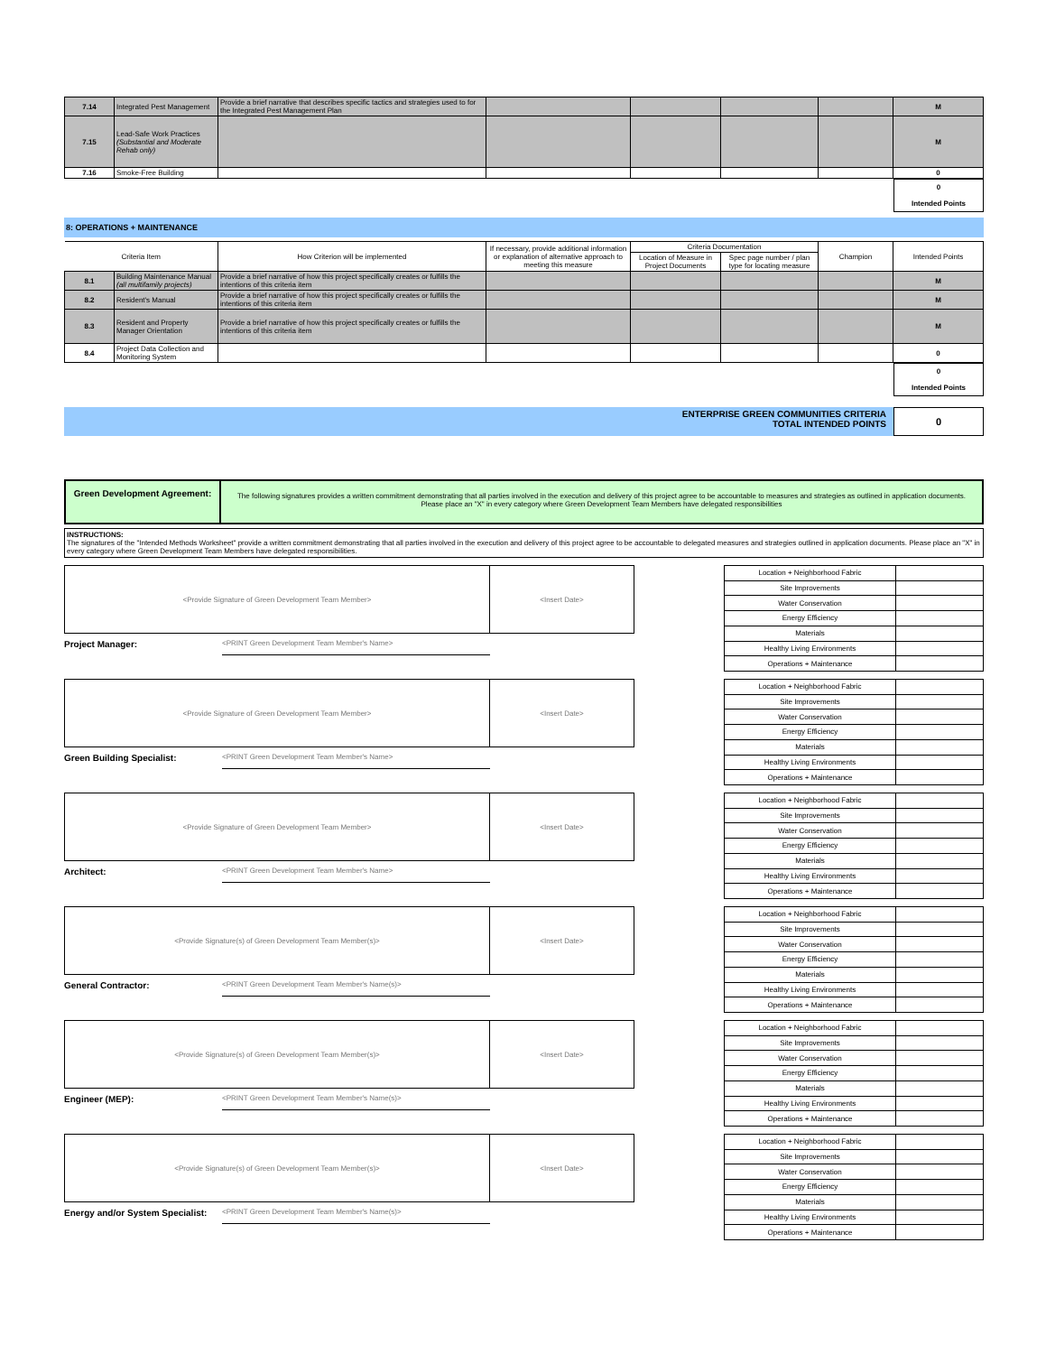| 7.14 | Integrated Pest Management | Provide a brief narrative that describes specific tactics and strategies used to for the Integrated Pest Management Plan | | | | | M |
| 7.15 | Lead-Safe Work Practices (Substantial and Moderate Rehab only) | | | | | | M |
| 7.16 | Smoke-Free Building | | | | | | 0 |
0
Intended Points
8: OPERATIONS + MAINTENANCE
| Criteria Item | | How Criterion will be implemented | If necessary, provide additional information or explanation of alternative approach to meeting this measure | Criteria Documentation | | Champion | Intended Points |
| --- | --- | --- | --- | --- | --- | --- | --- |
| | | | | Location of Measure in Project Documents | Spec page number / plan type for locating measure | | |
| 8.1 | Building Maintenance Manual (all multifamily projects) | Provide a brief narrative of how this project specifically creates or fulfills the intentions of this criteria item | | | | | M |
| 8.2 | Resident's Manual | Provide a brief narrative of how this project specifically creates or fulfills the intentions of this criteria item | | | | | M |
| 8.3 | Resident and Property Manager Orientation | Provide a brief narrative of how this project specifically creates or fulfills the intentions of this criteria item | | | | | M |
| 8.4 | Project Data Collection and Monitoring System | | | | | | 0 |
0
Intended Points
ENTERPRISE GREEN COMMUNITIES CRITERIA
TOTAL INTENDED POINTS
0
Green Development Agreement:
The following signatures provides a written commitment demonstrating that all parties involved in the execution and delivery of this project agree to be accountable to measures and strategies as outlined in application documents. Please place an "X" in every category where Green Development Team Members have delegated responsibilities
INSTRUCTIONS:
The signatures of the "Intended Methods Worksheet" provide a written commitment demonstrating that all parties involved in the execution and delivery of this project agree to be accountable to delegated measures and strategies outlined in application documents. Please place an "X" in every category where Green Development Team Members have delegated responsibilities.
<Provide Signature of Green Development Team Member> <Insert Date>
Project Manager: <PRINT Green Development Team Member's Name>
| Location + Neighborhood Fabric | |
| Site Improvements | |
| Water Conservation | |
| Energy Efficiency | |
| Materials | |
| Healthy Living Environments | |
| Operations + Maintenance | |
<Provide Signature of Green Development Team Member> <Insert Date>
Green Building Specialist: <PRINT Green Development Team Member's Name>
| Location + Neighborhood Fabric | |
| Site Improvements | |
| Water Conservation | |
| Energy Efficiency | |
| Materials | |
| Healthy Living Environments | |
| Operations + Maintenance | |
<Provide Signature of Green Development Team Member> <Insert Date>
Architect: <PRINT Green Development Team Member's Name>
| Location + Neighborhood Fabric | |
| Site Improvements | |
| Water Conservation | |
| Energy Efficiency | |
| Materials | |
| Healthy Living Environments | |
| Operations + Maintenance | |
<Provide Signature(s) of Green Development Team Member(s)> <Insert Date>
General Contractor: <PRINT Green Development Team Member's Name(s)>
| Location + Neighborhood Fabric | |
| Site Improvements | |
| Water Conservation | |
| Energy Efficiency | |
| Materials | |
| Healthy Living Environments | |
| Operations + Maintenance | |
<Provide Signature(s) of Green Development Team Member(s)> <Insert Date>
Engineer (MEP): <PRINT Green Development Team Member's Name(s)>
| Location + Neighborhood Fabric | |
| Site Improvements | |
| Water Conservation | |
| Energy Efficiency | |
| Materials | |
| Healthy Living Environments | |
| Operations + Maintenance | |
<Provide Signature(s) of Green Development Team Member(s)> <Insert Date>
Energy and/or System Specialist: <PRINT Green Development Team Member's Name(s)>
| Location + Neighborhood Fabric | |
| Site Improvements | |
| Water Conservation | |
| Energy Efficiency | |
| Materials | |
| Healthy Living Environments | |
| Operations + Maintenance | |